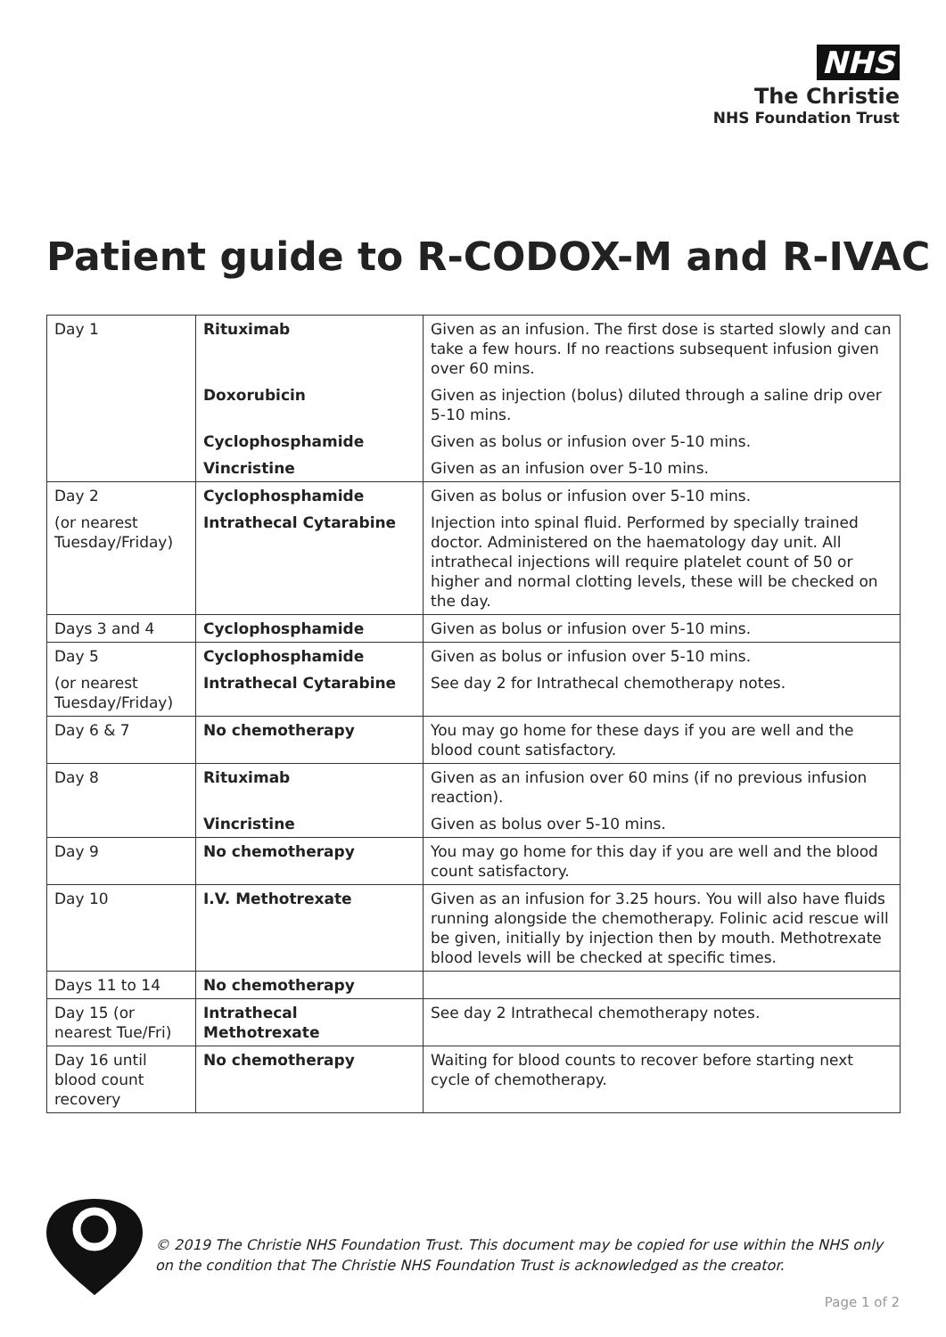NHS
The Christie
NHS Foundation Trust
Patient guide to R-CODOX-M and R-IVAC
| Day 1 | Rituximab | Given as an infusion. The first dose is started slowly and can take a few hours. If no reactions subsequent infusion given over 60 mins. |
| | Doxorubicin | Given as injection (bolus) diluted through a saline drip over 5-10 mins. |
| | Cyclophosphamide | Given as bolus or infusion over 5-10 mins. |
| | Vincristine | Given as an infusion over 5-10 mins. |
| Day 2 | Cyclophosphamide | Given as bolus or infusion over 5-10 mins. |
| (or nearest Tuesday/Friday) | Intrathecal Cytarabine | Injection into spinal fluid. Performed by specially trained doctor. Administered on the haematology day unit. All intrathecal injections will require platelet count of 50 or higher and normal clotting levels, these will be checked on the day. |
| Days 3 and 4 | Cyclophosphamide | Given as bolus or infusion over 5-10 mins. |
| Day 5 | Cyclophosphamide | Given as bolus or infusion over 5-10 mins. |
| (or nearest Tuesday/Friday) | Intrathecal Cytarabine | See day 2 for Intrathecal chemotherapy notes. |
| Day 6 & 7 | No chemotherapy | You may go home for these days if you are well and the blood count satisfactory. |
| Day 8 | Rituximab | Given as an infusion over 60 mins (if no previous infusion reaction). |
| | Vincristine | Given as bolus over 5-10 mins. |
| Day 9 | No chemotherapy | You may go home for this day if you are well and the blood count satisfactory. |
| Day 10 | I.V. Methotrexate | Given as an infusion for 3.25 hours. You will also have fluids running alongside the chemotherapy. Folinic acid rescue will be given, initially by injection then by mouth. Methotrexate blood levels will be checked at specific times. |
| Days 11 to 14 | No chemotherapy | |
| Day 15 (or nearest Tue/Fri) | Intrathecal Methotrexate | See day 2 Intrathecal chemotherapy notes. |
| Day 16 until blood count recovery | No chemotherapy | Waiting for blood counts to recover before starting next cycle of chemotherapy. |
© 2019 The Christie NHS Foundation Trust. This document may be copied for use within the NHS only
on the condition that The Christie NHS Foundation Trust is acknowledged as the creator.
Page 1 of 2